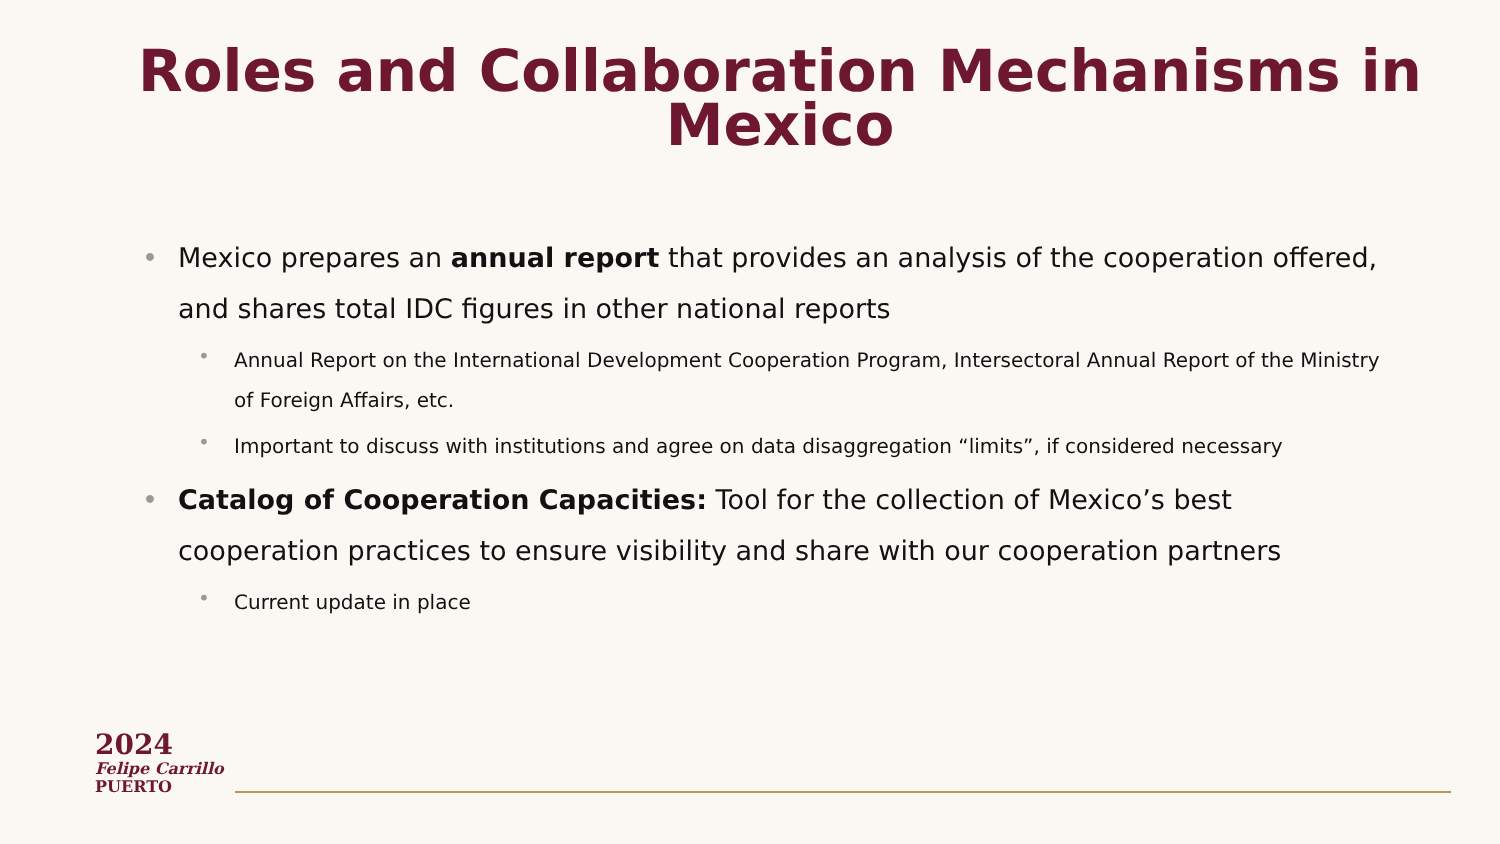Roles and Collaboration Mechanisms in Mexico
• Mexico prepares an annual report that provides an analysis of the cooperation offered, and shares total IDC figures in other national reports
• Annual Report on the International Development Cooperation Program, Intersectoral Annual Report of the Ministry of Foreign Affairs, etc.
• Important to discuss with institutions and agree on data disaggregation “limits”, if considered necessary
• Catalog of Cooperation Capacities: Tool for the collection of Mexico’s best cooperation practices to ensure visibility and share with our cooperation partners
• Current update in place
2024
Felipe Carrillo
PUERTO